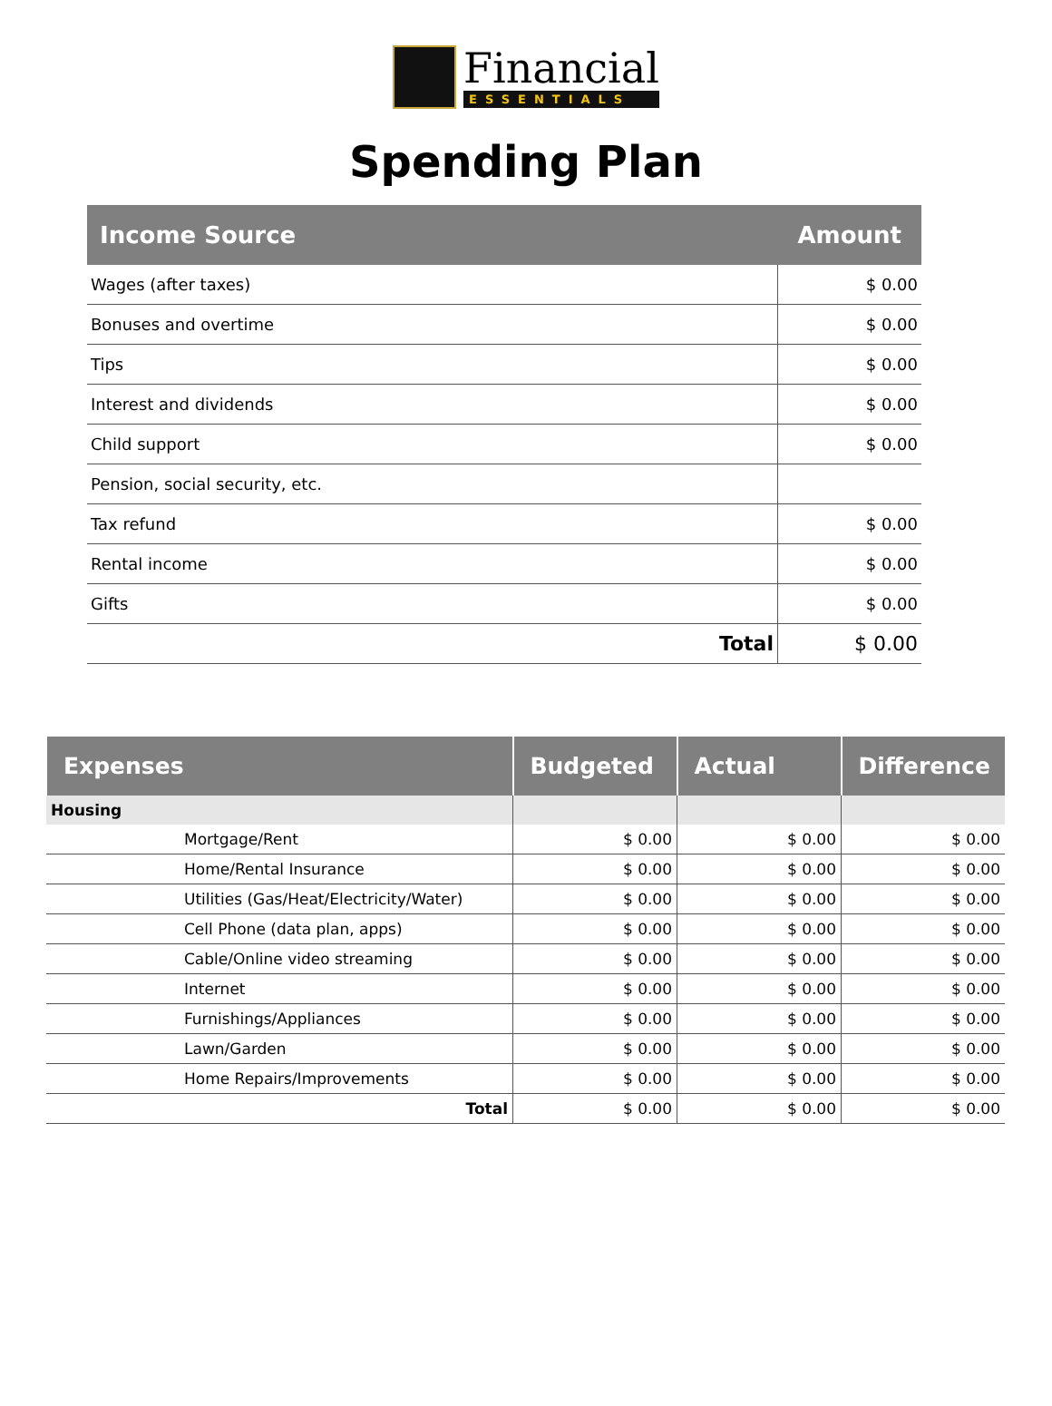Financial
ESSENTIALS
Spending Plan
| Income Source | Amount |
| --- | --- |
| Wages (after taxes) | $ 0.00 |
| Bonuses and overtime | $ 0.00 |
| Tips | $ 0.00 |
| Interest and dividends | $ 0.00 |
| Child support | $ 0.00 |
| Pension, social security, etc. | |
| Tax refund | $ 0.00 |
| Rental income | $ 0.00 |
| Gifts | $ 0.00 |
| Total | $ 0.00 |
| Expenses | Budgeted | Actual | Difference |
| --- | --- | --- | --- |
| Housing | | | |
| Mortgage/Rent | $ 0.00 | $ 0.00 | $ 0.00 |
| Home/Rental Insurance | $ 0.00 | $ 0.00 | $ 0.00 |
| Utilities (Gas/Heat/Electricity/Water) | $ 0.00 | $ 0.00 | $ 0.00 |
| Cell Phone (data plan, apps) | $ 0.00 | $ 0.00 | $ 0.00 |
| Cable/Online video streaming | $ 0.00 | $ 0.00 | $ 0.00 |
| Internet | $ 0.00 | $ 0.00 | $ 0.00 |
| Furnishings/Appliances | $ 0.00 | $ 0.00 | $ 0.00 |
| Lawn/Garden | $ 0.00 | $ 0.00 | $ 0.00 |
| Home Repairs/Improvements | $ 0.00 | $ 0.00 | $ 0.00 |
| Total | $ 0.00 | $ 0.00 | $ 0.00 |